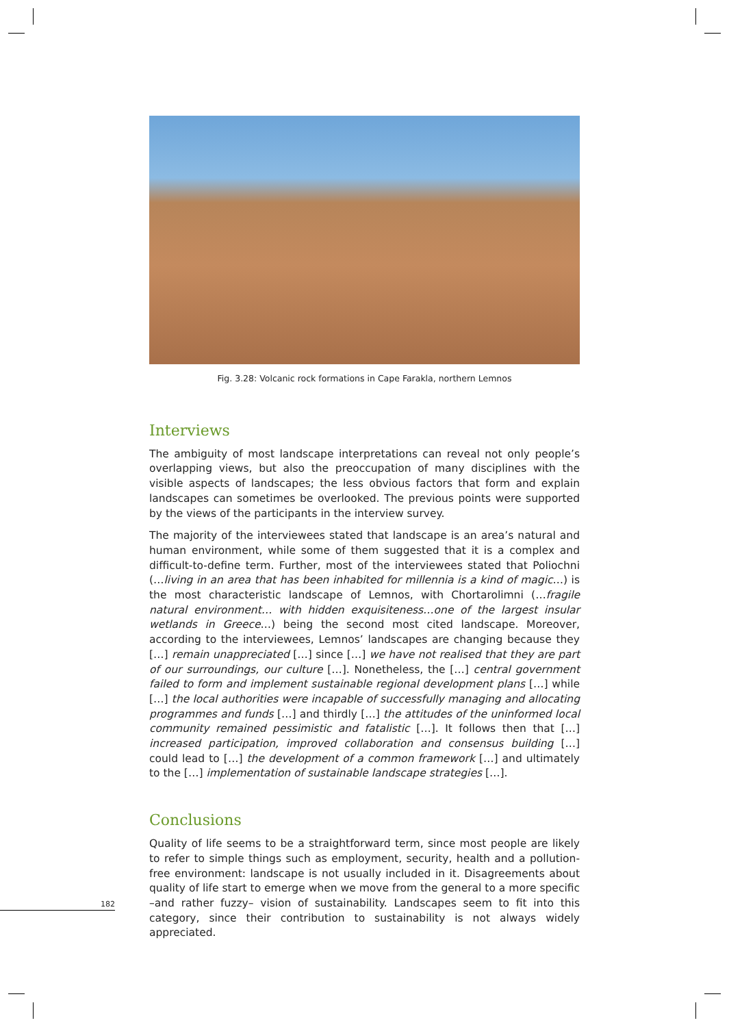Fig. 3.28: Volcanic rock formations in Cape Farakla, northern Lemnos
Interviews
The ambiguity of most landscape interpretations can reveal not only people’s overlapping views, but also the preoccupation of many disciplines with the visible aspects of landscapes; the less obvious factors that form and explain landscapes can sometimes be overlooked. The previous points were supported by the views of the participants in the interview survey.
The majority of the interviewees stated that landscape is an area’s natural and human environment, while some of them suggested that it is a complex and difficult-to-define term. Further, most of the interviewees stated that Poliochni (…living in an area that has been inhabited for millennia is a kind of magic…) is the most characteristic landscape of Lemnos, with Chortarolimni (…fragile natural environment… with hidden exquisiteness…one of the largest insular wetlands in Greece…) being the second most cited landscape. Moreover, according to the interviewees, Lemnos’ landscapes are changing because they […] remain unappreciated […] since […] we have not realised that they are part of our surroundings, our culture […]. Nonetheless, the […] central government failed to form and implement sustainable regional development plans […] while […] the local authorities were incapable of successfully managing and allocating programmes and funds […] and thirdly […] the attitudes of the uninformed local community remained pessimistic and fatalistic […]. It follows then that […] increased participation, improved collaboration and consensus building […] could lead to […] the development of a common framework […] and ultimately to the […] implementation of sustainable landscape strategies […].
Conclusions
Quality of life seems to be a straightforward term, since most people are likely to refer to simple things such as employment, security, health and a pollution-free environment: landscape is not usually included in it. Disagreements about quality of life start to emerge when we move from the general to a more specific –and rather fuzzy– vision of sustainability. Landscapes seem to fit into this category, since their contribution to sustainability is not always widely appreciated.
182